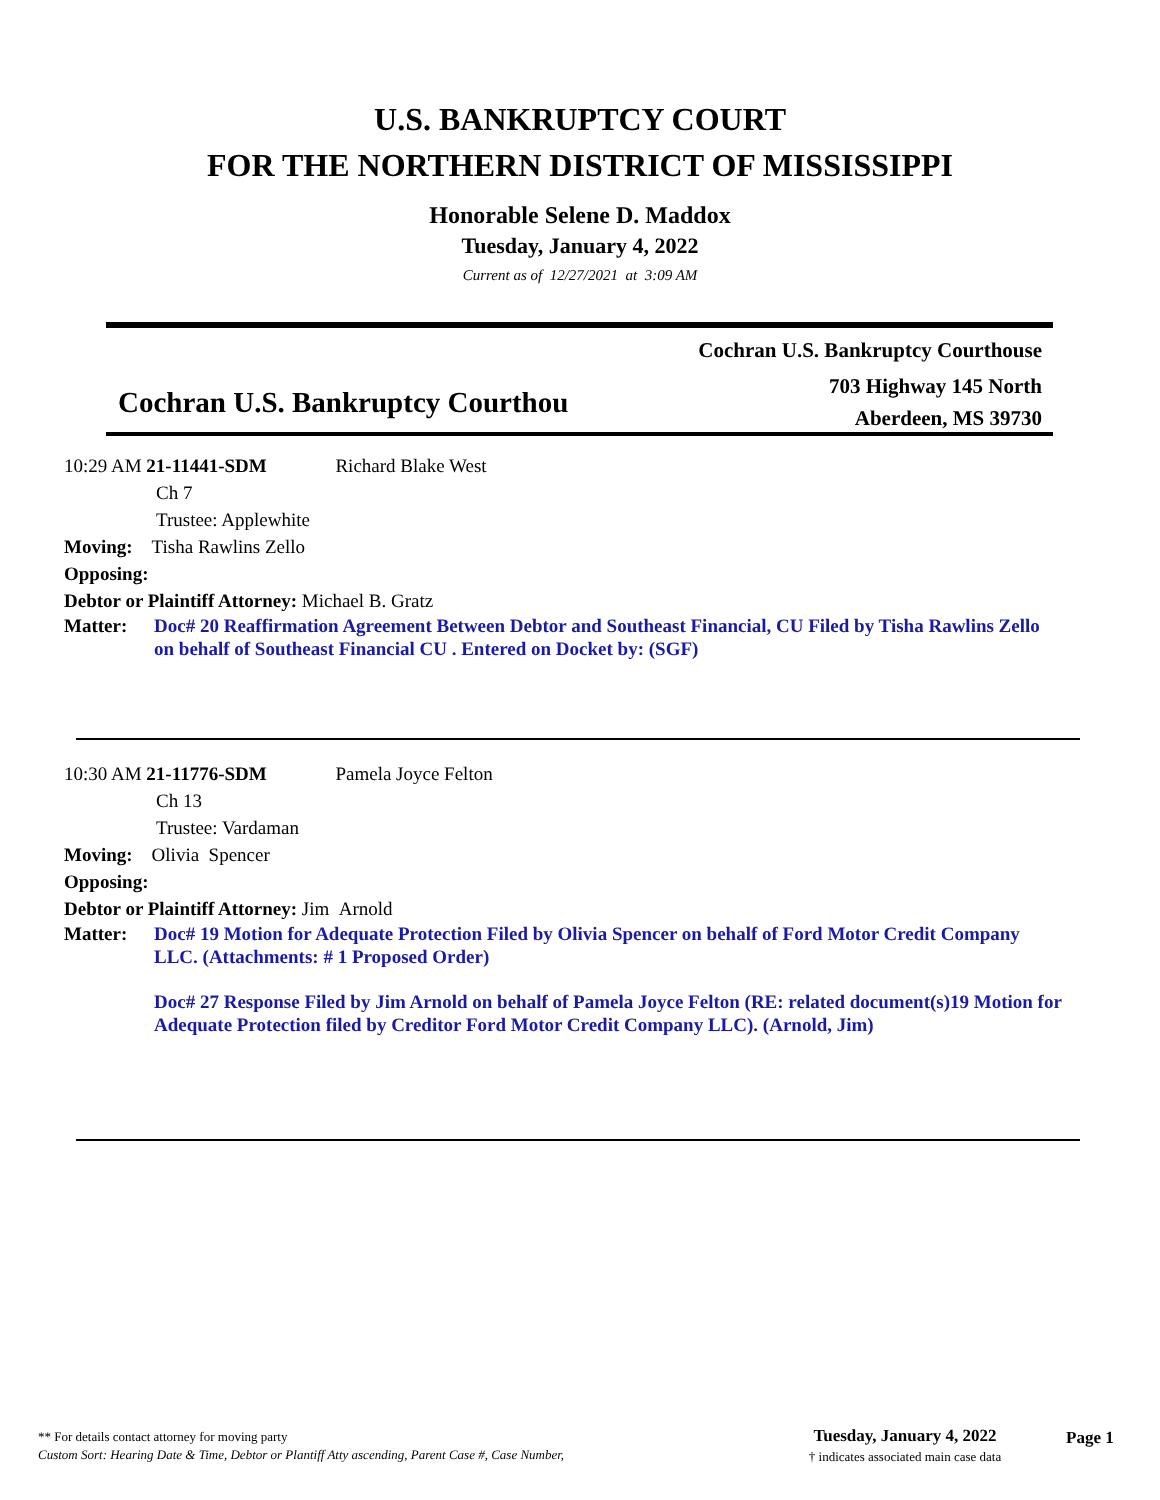U.S. BANKRUPTCY COURT
FOR THE NORTHERN DISTRICT OF MISSISSIPPI
Honorable Selene D. Maddox
Tuesday, January 4, 2022
Current as of 12/27/2021 at 3:09 AM
Cochran U.S. Bankruptcy Courthouse
703 Highway 145 North
Aberdeen, MS 39730
Cochran U.S. Bankruptcy Courthou
10:29 AM 21-11441-SDM Richard Blake West
Ch 7
Trustee: Applewhite
Moving: Tisha Rawlins Zello
Opposing:
Debtor or Plaintiff Attorney: Michael B. Gratz
Matter: Doc# 20 Reaffirmation Agreement Between Debtor and Southeast Financial, CU Filed by Tisha Rawlins Zello on behalf of Southeast Financial CU . Entered on Docket by: (SGF)
10:30 AM 21-11776-SDM Pamela Joyce Felton
Ch 13
Trustee: Vardaman
Moving: Olivia Spencer
Opposing:
Debtor or Plaintiff Attorney: Jim Arnold
Matter: Doc# 19 Motion for Adequate Protection Filed by Olivia Spencer on behalf of Ford Motor Credit Company LLC. (Attachments: # 1 Proposed Order)
Doc# 27 Response Filed by Jim Arnold on behalf of Pamela Joyce Felton (RE: related document(s)19 Motion for Adequate Protection filed by Creditor Ford Motor Credit Company LLC). (Arnold, Jim)
** For details contact attorney for moving party
Custom Sort: Hearing Date & Time, Debtor or Plantiff Atty ascending, Parent Case #, Case Number,
Tuesday, January 4, 2022
† indicates associated main case data
Page 1